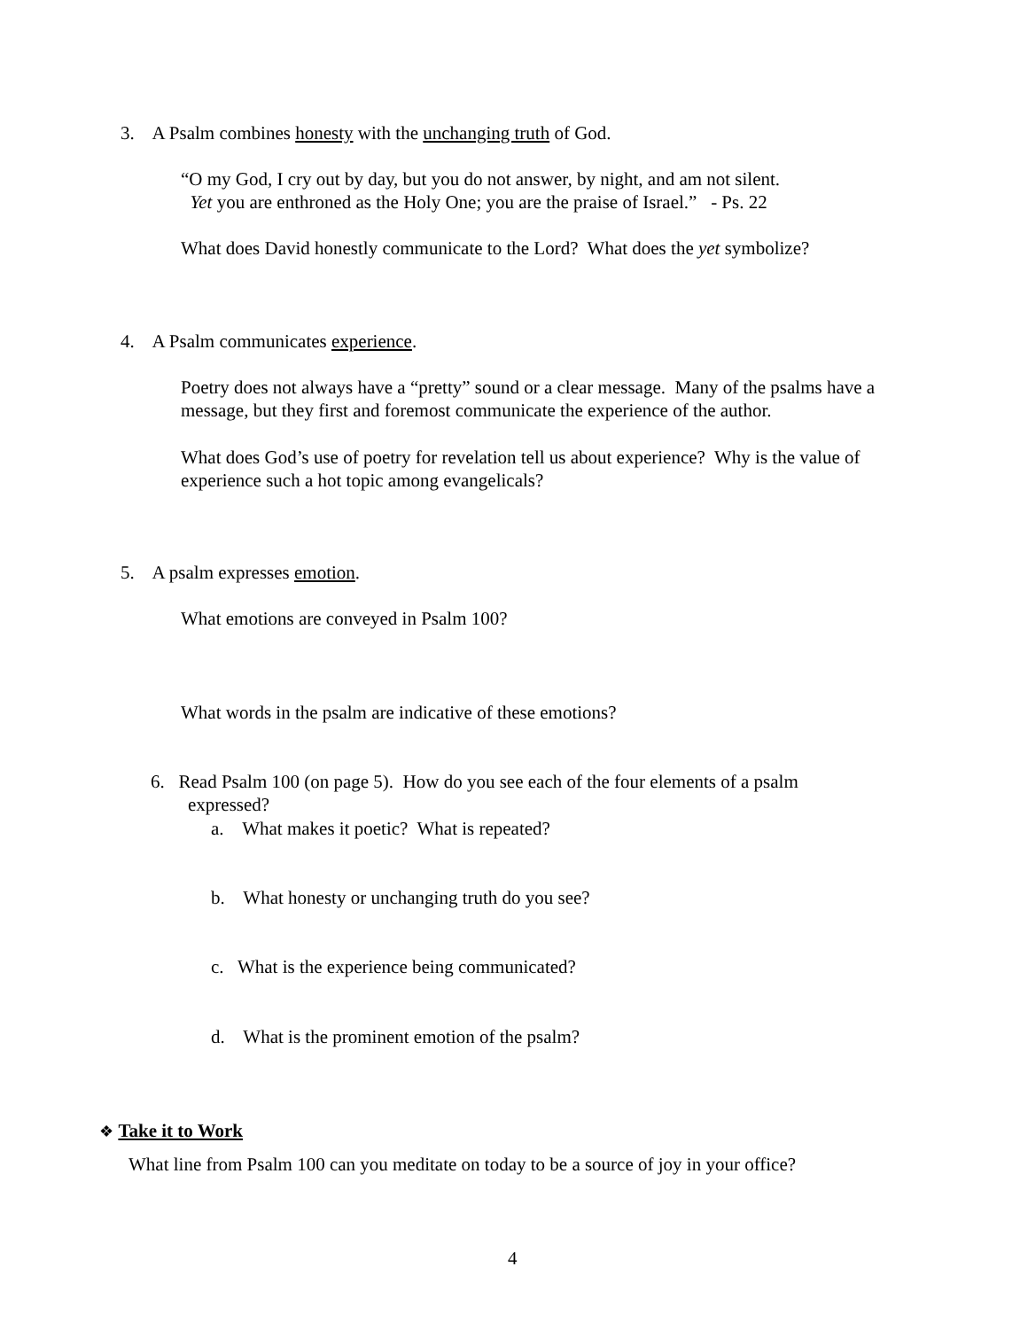3. A Psalm combines honesty with the unchanging truth of God.
“O my God, I cry out by day, but you do not answer, by night, and am not silent.
Yet you are enthroned as the Holy One; you are the praise of Israel.” - Ps. 22
What does David honestly communicate to the Lord? What does the yet symbolize?
4. A Psalm communicates experience.
Poetry does not always have a “pretty” sound or a clear message. Many of the psalms have a message, but they first and foremost communicate the experience of the author.
What does God’s use of poetry for revelation tell us about experience? Why is the value of experience such a hot topic among evangelicals?
5. A psalm expresses emotion.
What emotions are conveyed in Psalm 100?
What words in the psalm are indicative of these emotions?
6. Read Psalm 100 (on page 5). How do you see each of the four elements of a psalm
expressed?
a. What makes it poetic? What is repeated?
b. What honesty or unchanging truth do you see?
c. What is the experience being communicated?
d. What is the prominent emotion of the psalm?
❖ Take it to Work
What line from Psalm 100 can you meditate on today to be a source of joy in your office?
4